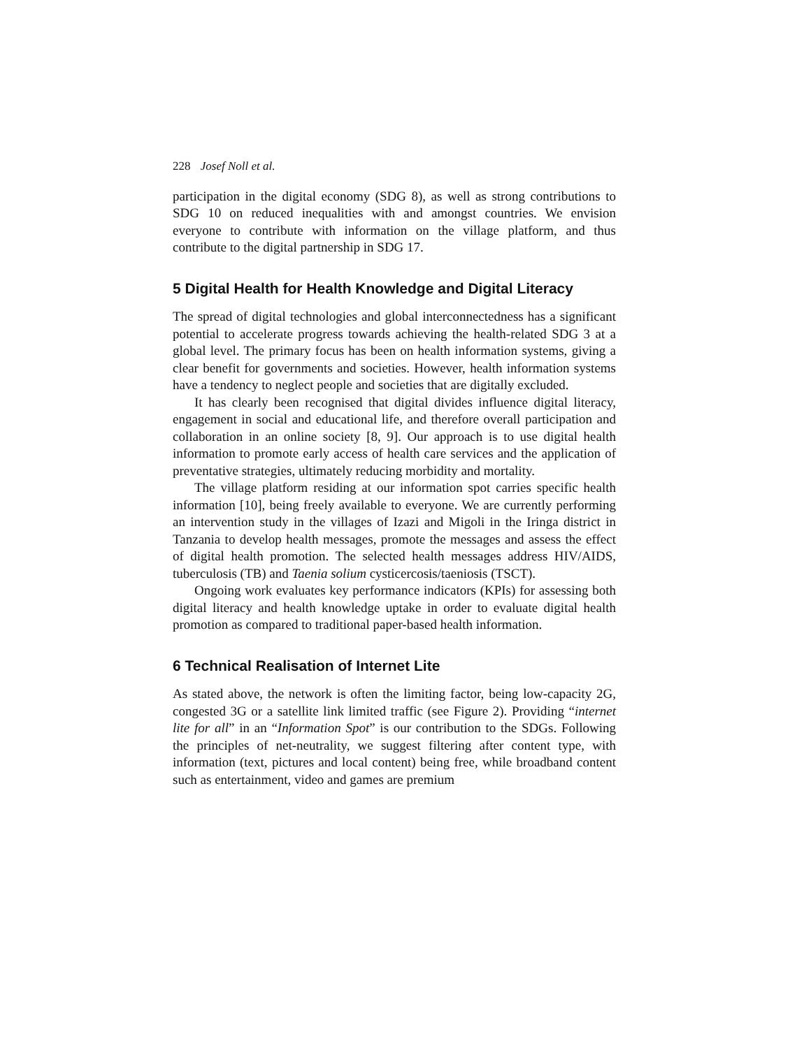228 Josef Noll et al.
participation in the digital economy (SDG 8), as well as strong contributions to SDG 10 on reduced inequalities with and amongst countries. We envision everyone to contribute with information on the village platform, and thus contribute to the digital partnership in SDG 17.
5 Digital Health for Health Knowledge and Digital Literacy
The spread of digital technologies and global interconnectedness has a significant potential to accelerate progress towards achieving the health-related SDG 3 at a global level. The primary focus has been on health information systems, giving a clear benefit for governments and societies. However, health information systems have a tendency to neglect people and societies that are digitally excluded.
It has clearly been recognised that digital divides influence digital literacy, engagement in social and educational life, and therefore overall participation and collaboration in an online society [8, 9]. Our approach is to use digital health information to promote early access of health care services and the application of preventative strategies, ultimately reducing morbidity and mortality.
The village platform residing at our information spot carries specific health information [10], being freely available to everyone. We are currently performing an intervention study in the villages of Izazi and Migoli in the Iringa district in Tanzania to develop health messages, promote the messages and assess the effect of digital health promotion. The selected health messages address HIV/AIDS, tuberculosis (TB) and Taenia solium cysticercosis/taeniosis (TSCT).
Ongoing work evaluates key performance indicators (KPIs) for assessing both digital literacy and health knowledge uptake in order to evaluate digital health promotion as compared to traditional paper-based health information.
6 Technical Realisation of Internet Lite
As stated above, the network is often the limiting factor, being low-capacity 2G, congested 3G or a satellite link limited traffic (see Figure 2). Providing “internet lite for all” in an “Information Spot” is our contribution to the SDGs. Following the principles of net-neutrality, we suggest filtering after content type, with information (text, pictures and local content) being free, while broadband content such as entertainment, video and games are premium